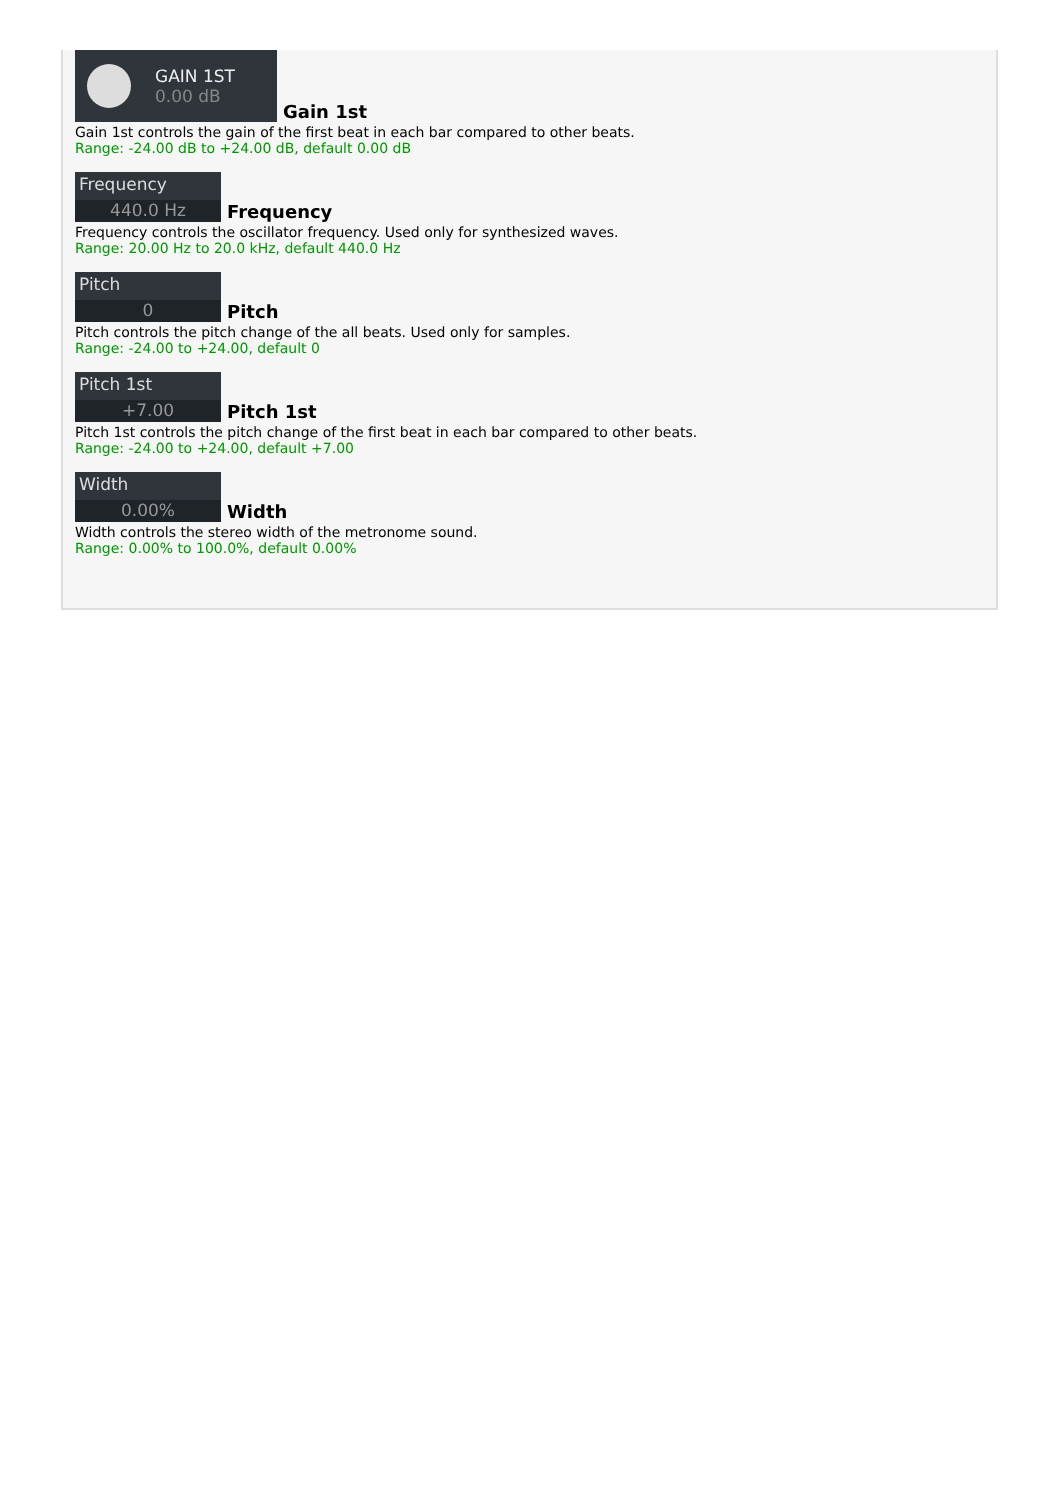GAIN 1ST
0.00 dB
Gain 1st
Gain 1st controls the gain of the first beat in each bar compared to other beats.
Range: -24.00 dB to +24.00 dB, default 0.00 dB
Frequency
440.0 Hz
Frequency
Frequency controls the oscillator frequency. Used only for synthesized waves.
Range: 20.00 Hz to 20.0 kHz, default 440.0 Hz
Pitch
0
Pitch
Pitch controls the pitch change of the all beats. Used only for samples.
Range: -24.00 to +24.00, default 0
Pitch 1st
+7.00
Pitch 1st
Pitch 1st controls the pitch change of the first beat in each bar compared to other beats.
Range: -24.00 to +24.00, default +7.00
Width
0.00%
Width
Width controls the stereo width of the metronome sound.
Range: 0.00% to 100.0%, default 0.00%